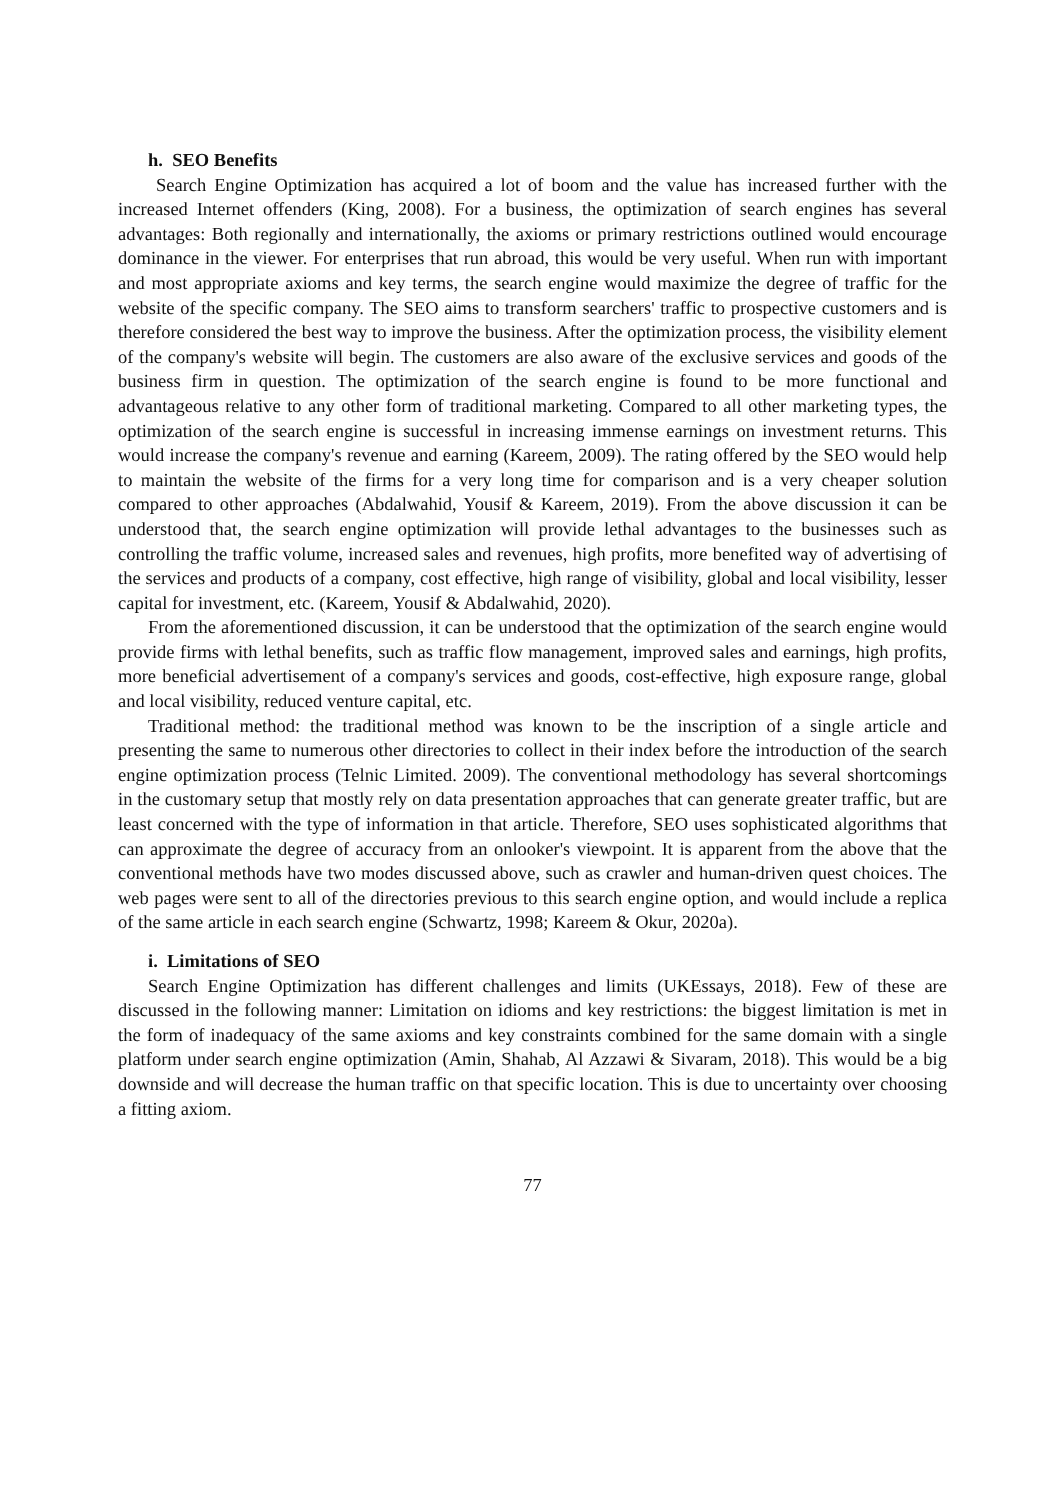h. SEO Benefits
Search Engine Optimization has acquired a lot of boom and the value has increased further with the increased Internet offenders (King, 2008). For a business, the optimization of search engines has several advantages: Both regionally and internationally, the axioms or primary restrictions outlined would encourage dominance in the viewer. For enterprises that run abroad, this would be very useful. When run with important and most appropriate axioms and key terms, the search engine would maximize the degree of traffic for the website of the specific company. The SEO aims to transform searchers' traffic to prospective customers and is therefore considered the best way to improve the business. After the optimization process, the visibility element of the company's website will begin. The customers are also aware of the exclusive services and goods of the business firm in question. The optimization of the search engine is found to be more functional and advantageous relative to any other form of traditional marketing. Compared to all other marketing types, the optimization of the search engine is successful in increasing immense earnings on investment returns. This would increase the company's revenue and earning (Kareem, 2009). The rating offered by the SEO would help to maintain the website of the firms for a very long time for comparison and is a very cheaper solution compared to other approaches (Abdalwahid, Yousif & Kareem, 2019). From the above discussion it can be understood that, the search engine optimization will provide lethal advantages to the businesses such as controlling the traffic volume, increased sales and revenues, high profits, more benefited way of advertising of the services and products of a company, cost effective, high range of visibility, global and local visibility, lesser capital for investment, etc. (Kareem, Yousif & Abdalwahid, 2020).
From the aforementioned discussion, it can be understood that the optimization of the search engine would provide firms with lethal benefits, such as traffic flow management, improved sales and earnings, high profits, more beneficial advertisement of a company's services and goods, cost-effective, high exposure range, global and local visibility, reduced venture capital, etc.
Traditional method: the traditional method was known to be the inscription of a single article and presenting the same to numerous other directories to collect in their index before the introduction of the search engine optimization process (Telnic Limited. 2009). The conventional methodology has several shortcomings in the customary setup that mostly rely on data presentation approaches that can generate greater traffic, but are least concerned with the type of information in that article. Therefore, SEO uses sophisticated algorithms that can approximate the degree of accuracy from an onlooker's viewpoint. It is apparent from the above that the conventional methods have two modes discussed above, such as crawler and human-driven quest choices. The web pages were sent to all of the directories previous to this search engine option, and would include a replica of the same article in each search engine (Schwartz, 1998; Kareem & Okur, 2020a).
i. Limitations of SEO
Search Engine Optimization has different challenges and limits (UKEssays, 2018). Few of these are discussed in the following manner: Limitation on idioms and key restrictions: the biggest limitation is met in the form of inadequacy of the same axioms and key constraints combined for the same domain with a single platform under search engine optimization (Amin, Shahab, Al Azzawi & Sivaram, 2018). This would be a big downside and will decrease the human traffic on that specific location. This is due to uncertainty over choosing a fitting axiom.
77